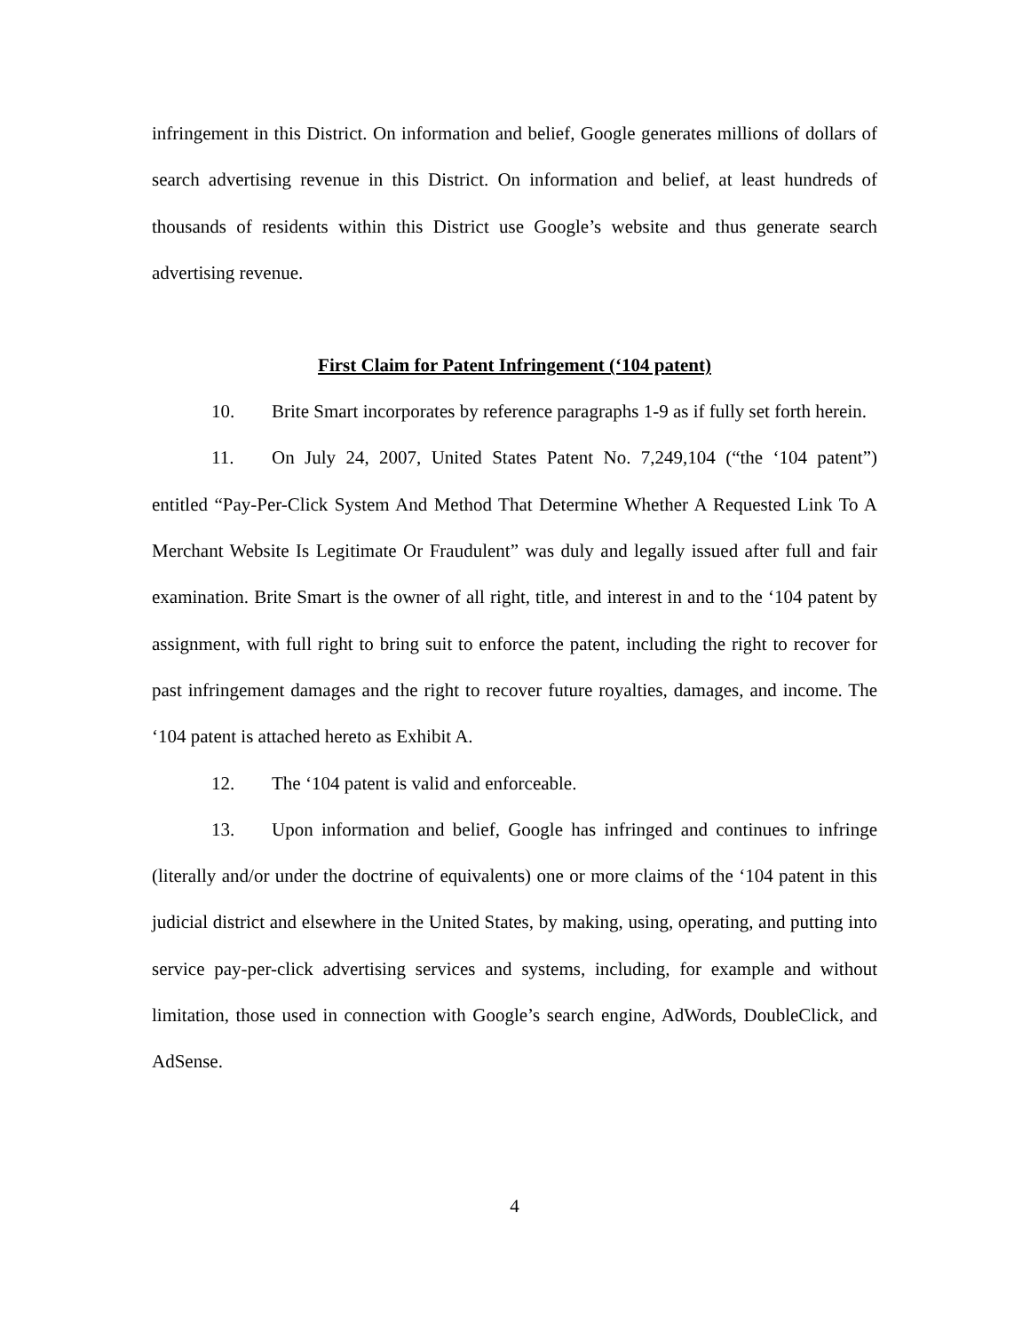infringement in this District. On information and belief, Google generates millions of dollars of search advertising revenue in this District. On information and belief, at least hundreds of thousands of residents within this District use Google’s website and thus generate search advertising revenue.
First Claim for Patent Infringement (‘104 patent)
10. Brite Smart incorporates by reference paragraphs 1-9 as if fully set forth herein.
11. On July 24, 2007, United States Patent No. 7,249,104 (“the ‘104 patent”) entitled “Pay-Per-Click System And Method That Determine Whether A Requested Link To A Merchant Website Is Legitimate Or Fraudulent” was duly and legally issued after full and fair examination. Brite Smart is the owner of all right, title, and interest in and to the ‘104 patent by assignment, with full right to bring suit to enforce the patent, including the right to recover for past infringement damages and the right to recover future royalties, damages, and income. The ‘104 patent is attached hereto as Exhibit A.
12. The ‘104 patent is valid and enforceable.
13. Upon information and belief, Google has infringed and continues to infringe (literally and/or under the doctrine of equivalents) one or more claims of the ‘104 patent in this judicial district and elsewhere in the United States, by making, using, operating, and putting into service pay-per-click advertising services and systems, including, for example and without limitation, those used in connection with Google’s search engine, AdWords, DoubleClick, and AdSense.
4